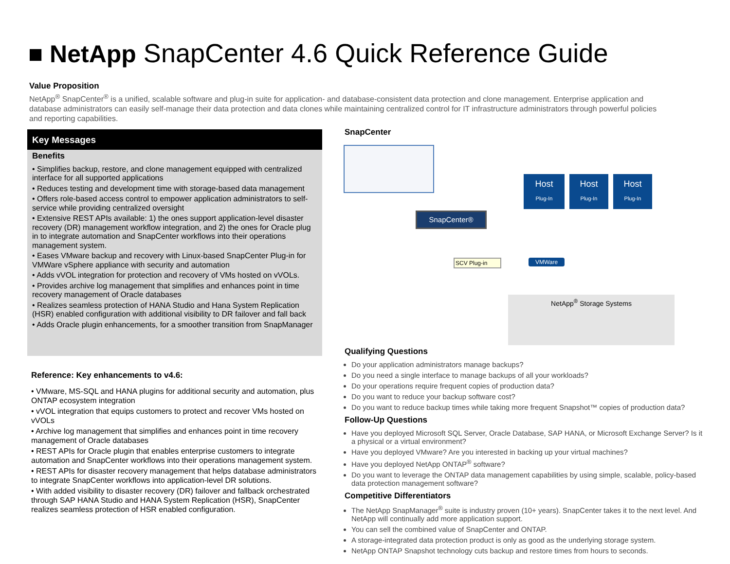■ NetApp SnapCenter 4.6 Quick Reference Guide
Value Proposition
NetApp<sup>®</sup> SnapCenter<sup>®</sup> is a unified, scalable software and plug-in suite for application- and database-consistent data protection and clone management. Enterprise application and database administrators can easily self-manage their data protection and data clones while maintaining centralized control for IT infrastructure administrators through powerful policies and reporting capabilities.
Key Messages
Benefits
• Simplifies backup, restore, and clone management equipped with centralized interface for all supported applications
• Reduces testing and development time with storage-based data management
• Offers role-based access control to empower application administrators to self-service while providing centralized oversight
• Extensive REST APIs available: 1) the ones support application-level disaster recovery (DR) management workflow integration, and 2) the ones for Oracle plug in to integrate automation and SnapCenter workflows into their operations management system.
• Eases VMware backup and recovery with Linux-based SnapCenter Plug-in for VMWare vSphere appliance with security and automation
• Adds vVOL integration for protection and recovery of VMs hosted on vVOLs.
• Provides archive log management that simplifies and enhances point in time recovery management of Oracle databases
• Realizes seamless protection of HANA Studio and Hana System Replication (HSR) enabled configuration with additional visibility to DR failover and fall back
• Adds Oracle plugin enhancements, for a smoother transition from SnapManager
Reference: Key enhancements to v4.6:
• VMware, MS-SQL and HANA plugins for additional security and automation, plus ONTAP ecosystem integration
• vVOL integration that equips customers to protect and recover VMs hosted on vVOLs
• Archive log management that simplifies and enhances point in time recovery management of Oracle databases
• REST APIs for Oracle plugin that enables enterprise customers to integrate automation and SnapCenter workflows into their operations management system.
• REST APIs for disaster recovery management that helps database administrators to integrate SnapCenter workflows into application-level DR solutions.
• With added visibility to disaster recovery (DR) failover and fallback orchestrated through SAP HANA Studio and HANA System Replication (HSR), SnapCenter realizes seamless protection of HSR enabled configuration.
SnapCenter
SnapCenter®
Host
Plug-In
Host
Plug-In
Host
Plug-In
SCV Plug-in VMWare
NetApp<sup>®</sup> Storage Systems
Qualifying Questions
Do your application administrators manage backups?
Do you need a single interface to manage backups of all your workloads?
Do your operations require frequent copies of production data?
Do you want to reduce your backup software cost?
Do you want to reduce backup times while taking more frequent Snapshot™ copies of production data?
Follow-Up Questions
Have you deployed Microsoft SQL Server, Oracle Database, SAP HANA, or Microsoft Exchange Server? Is it a physical or a virtual environment?
Have you deployed VMware? Are you interested in backing up your virtual machines?
Have you deployed NetApp ONTAP<sup>®</sup> software?
Do you want to leverage the ONTAP data management capabilities by using simple, scalable, policy-based data protection management software?
Competitive Differentiators
The NetApp SnapManager<sup>®</sup> suite is industry proven (10+ years). SnapCenter takes it to the next level. And NetApp will continually add more application support.
You can sell the combined value of SnapCenter and ONTAP.
A storage-integrated data protection product is only as good as the underlying storage system.
NetApp ONTAP Snapshot technology cuts backup and restore times from hours to seconds.